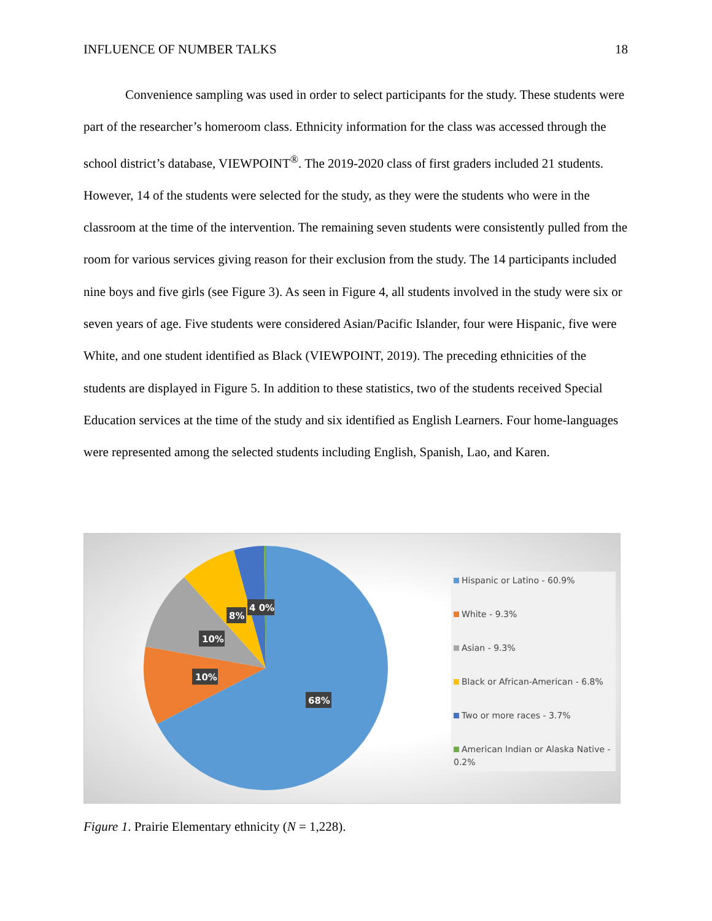INFLUENCE OF NUMBER TALKS 18
Convenience sampling was used in order to select participants for the study. These students were part of the researcher’s homeroom class. Ethnicity information for the class was accessed through the school district’s database, VIEWPOINT<sup>®</sup>. The 2019-2020 class of first graders included 21 students. However, 14 of the students were selected for the study, as they were the students who were in the classroom at the time of the intervention. The remaining seven students were consistently pulled from the room for various services giving reason for their exclusion from the study. The 14 participants included nine boys and five girls (see Figure 3). As seen in Figure 4, all students involved in the study were six or seven years of age. Five students were considered Asian/Pacific Islander, four were Hispanic, five were White, and one student identified as Black (VIEWPOINT, 2019). The preceding ethnicities of the students are displayed in Figure 5. In addition to these statistics, two of the students received Special Education services at the time of the study and six identified as English Learners. Four home-languages were represented among the selected students including English, Spanish, Lao, and Karen.
68%
10%
10%
8%
4 0%
Hispanic or Latino - 60.9%
White - 9.3%
Asian - 9.3%
Black or African-American - 6.8%
Two or more races - 3.7%
American Indian or Alaska Native - 0.2%
Figure 1. Prairie Elementary ethnicity (N = 1,228).